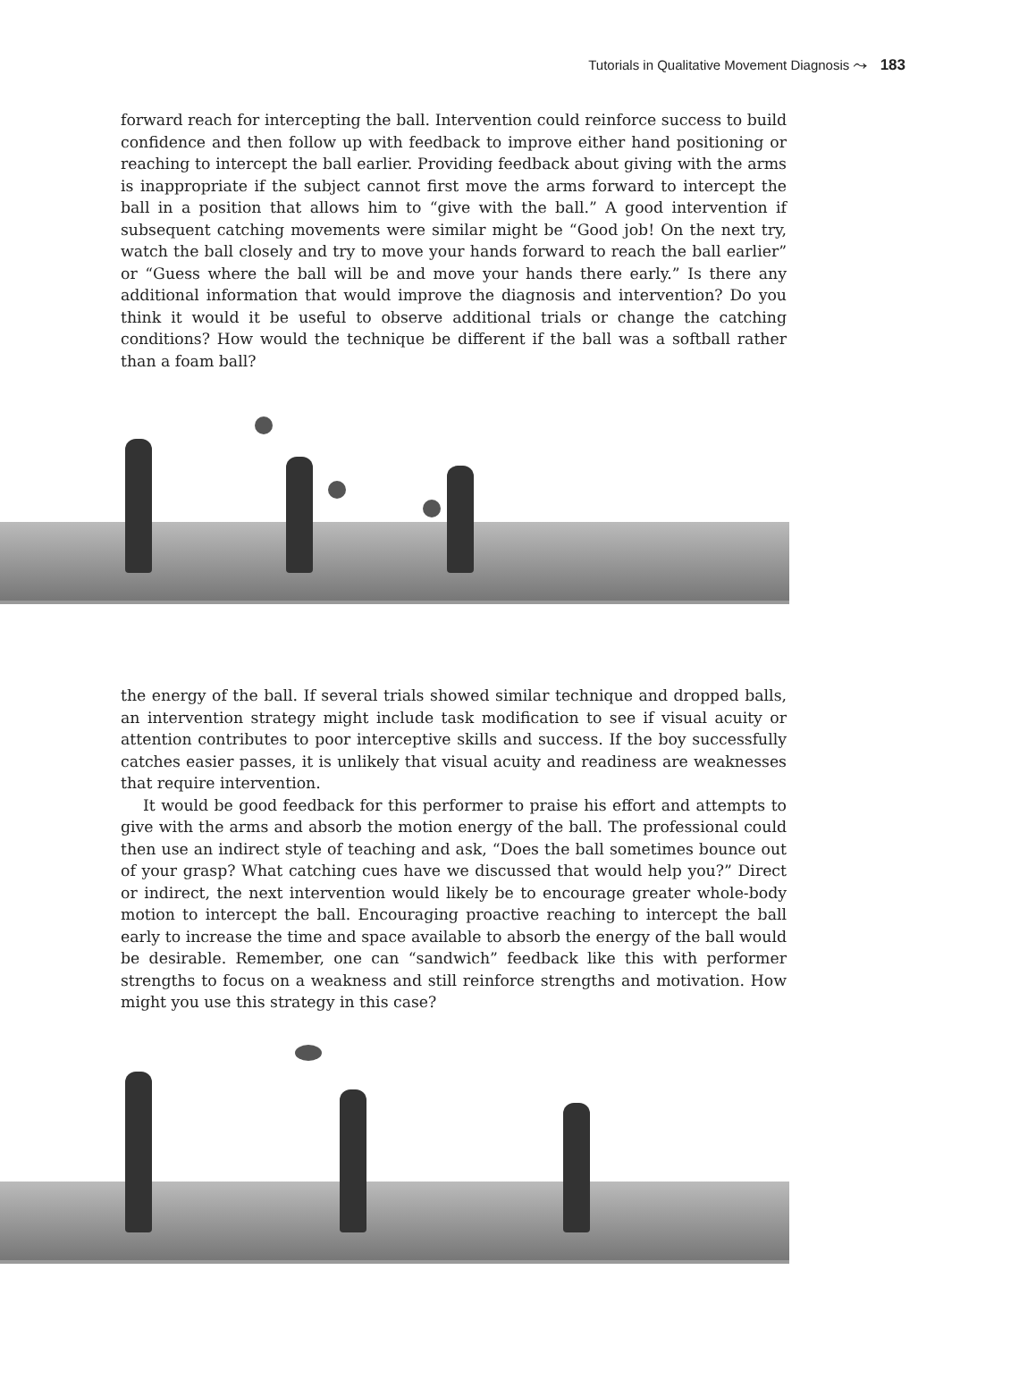Tutorials in Qualitative Movement Diagnosis ⤳ 183
forward reach for intercepting the ball. Intervention could reinforce success to build confidence and then follow up with feedback to improve either hand positioning or reaching to intercept the ball earlier. Providing feedback about giving with the arms is inappropriate if the subject cannot first move the arms forward to intercept the ball in a position that allows him to “give with the ball.” A good intervention if subsequent catching movements were similar might be “Good job! On the next try, watch the ball closely and try to move your hands forward to reach the ball earlier” or “Guess where the ball will be and move your hands there early.” Is there any additional information that would improve the diagnosis and intervention? Do you think it would it be useful to observe additional trials or change the catching conditions? How would the technique be different if the ball was a softball rather than a foam ball?
the energy of the ball. If several trials showed similar technique and dropped balls, an intervention strategy might include task modification to see if visual acuity or attention contributes to poor interceptive skills and success. If the boy successfully catches easier passes, it is unlikely that visual acuity and readiness are weaknesses that require intervention.
It would be good feedback for this performer to praise his effort and attempts to give with the arms and absorb the motion energy of the ball. The professional could then use an indirect style of teaching and ask, “Does the ball sometimes bounce out of your grasp? What catching cues have we discussed that would help you?” Direct or indirect, the next intervention would likely be to encourage greater whole-body motion to intercept the ball. Encouraging proactive reaching to intercept the ball early to increase the time and space available to absorb the energy of the ball would be desirable. Remember, one can “sandwich” feedback like this with performer strengths to focus on a weakness and still reinforce strengths and motivation. How might you use this strategy in this case?